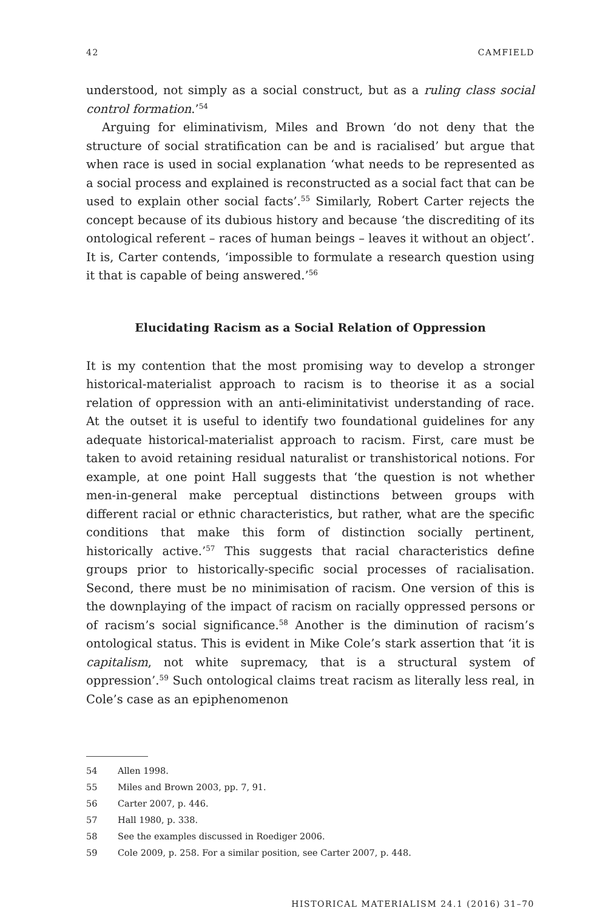42 CAMFIELD
understood, not simply as a social construct, but as a ruling class social control formation.’<sup>54</sup>
Arguing for eliminativism, Miles and Brown ‘do not deny that the structure of social stratification can be and is racialised’ but argue that when race is used in social explanation ‘what needs to be represented as a social process and explained is reconstructed as a social fact that can be used to explain other social facts’.<sup>55</sup> Similarly, Robert Carter rejects the concept because of its dubious history and because ‘the discrediting of its ontological referent – races of human beings – leaves it without an object’. It is, Carter contends, ‘impossible to formulate a research question using it that is capable of being answered.’<sup>56</sup>
Elucidating Racism as a Social Relation of Oppression
It is my contention that the most promising way to develop a stronger historical-materialist approach to racism is to theorise it as a social relation of oppression with an anti-eliminitativist understanding of race. At the outset it is useful to identify two foundational guidelines for any adequate historical-materialist approach to racism. First, care must be taken to avoid retaining residual naturalist or transhistorical notions. For example, at one point Hall suggests that ‘the question is not whether men-in-general make perceptual distinctions between groups with different racial or ethnic characteristics, but rather, what are the specific conditions that make this form of distinction socially pertinent, historically active.’<sup>57</sup> This suggests that racial characteristics define groups prior to historically-specific social processes of racialisation. Second, there must be no minimisation of racism. One version of this is the downplaying of the impact of racism on racially oppressed persons or of racism’s social significance.<sup>58</sup> Another is the diminution of racism’s ontological status. This is evident in Mike Cole’s stark assertion that ‘it is capitalism, not white supremacy, that is a structural system of oppression’.<sup>59</sup> Such ontological claims treat racism as literally less real, in Cole’s case as an epiphenomenon
54 Allen 1998.
55 Miles and Brown 2003, pp. 7, 91.
56 Carter 2007, p. 446.
57 Hall 1980, p. 338.
58 See the examples discussed in Roediger 2006.
59 Cole 2009, p. 258. For a similar position, see Carter 2007, p. 448.
HISTORICAL MATERIALISM 24.1 (2016) 31–70